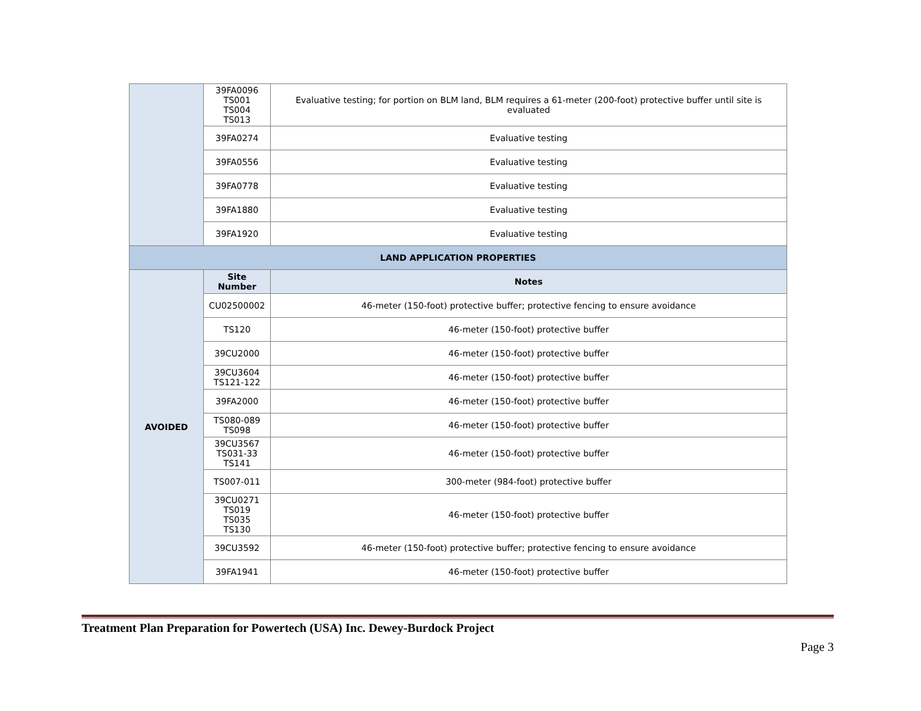| | 39FA0096 TS001 TS004 TS013 | Evaluative testing; for portion on BLM land, BLM requires a 61-meter (200-foot) protective buffer until site is evaluated |
| | 39FA0274 | Evaluative testing |
| | 39FA0556 | Evaluative testing |
| | 39FA0778 | Evaluative testing |
| | 39FA1880 | Evaluative testing |
| | 39FA1920 | Evaluative testing |
| LAND APPLICATION PROPERTIES | | |
| AVOIDED | Site Number | Notes |
| | CU02500002 | 46-meter (150-foot) protective buffer; protective fencing to ensure avoidance |
| | TS120 | 46-meter (150-foot) protective buffer |
| | 39CU2000 | 46-meter (150-foot) protective buffer |
| | 39CU3604 TS121-122 | 46-meter (150-foot) protective buffer |
| | 39FA2000 | 46-meter (150-foot) protective buffer |
| | TS080-089 TS098 | 46-meter (150-foot) protective buffer |
| | 39CU3567 TS031-33 TS141 | 46-meter (150-foot) protective buffer |
| | TS007-011 | 300-meter (984-foot) protective buffer |
| | 39CU0271 TS019 TS035 TS130 | 46-meter (150-foot) protective buffer |
| | 39CU3592 | 46-meter (150-foot) protective buffer; protective fencing to ensure avoidance |
| | 39FA1941 | 46-meter (150-foot) protective buffer |
Treatment Plan Preparation for Powertech (USA) Inc. Dewey-Burdock Project
Page 3